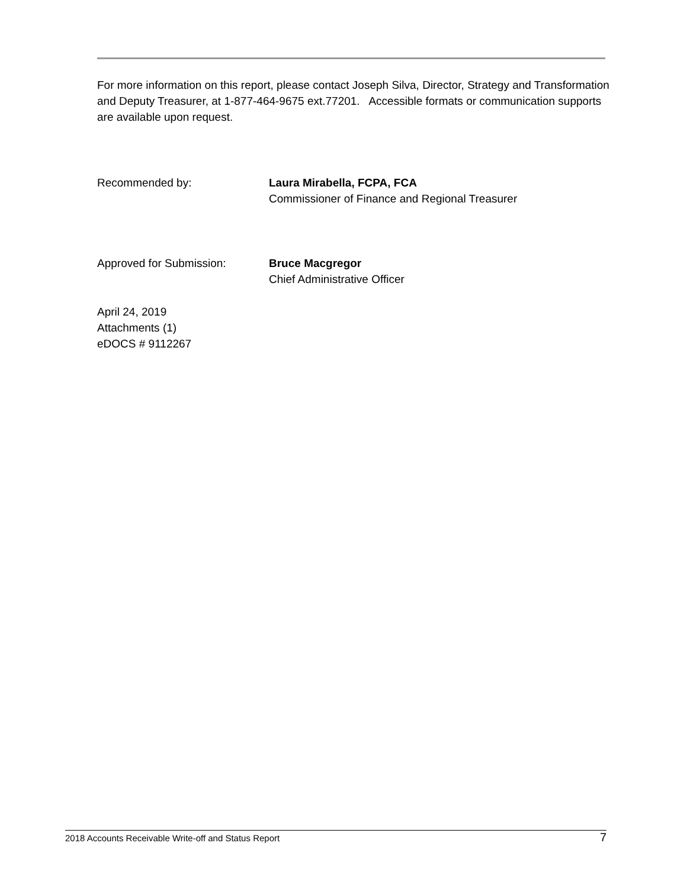For more information on this report, please contact Joseph Silva, Director, Strategy and Transformation and Deputy Treasurer, at 1-877-464-9675 ext.77201. Accessible formats or communication supports are available upon request.
Recommended by: Laura Mirabella, FCPA, FCA
Commissioner of Finance and Regional Treasurer
Approved for Submission: Bruce Macgregor
Chief Administrative Officer
April 24, 2019
Attachments (1)
eDOCS # 9112267
2018 Accounts Receivable Write-off and Status Report 7